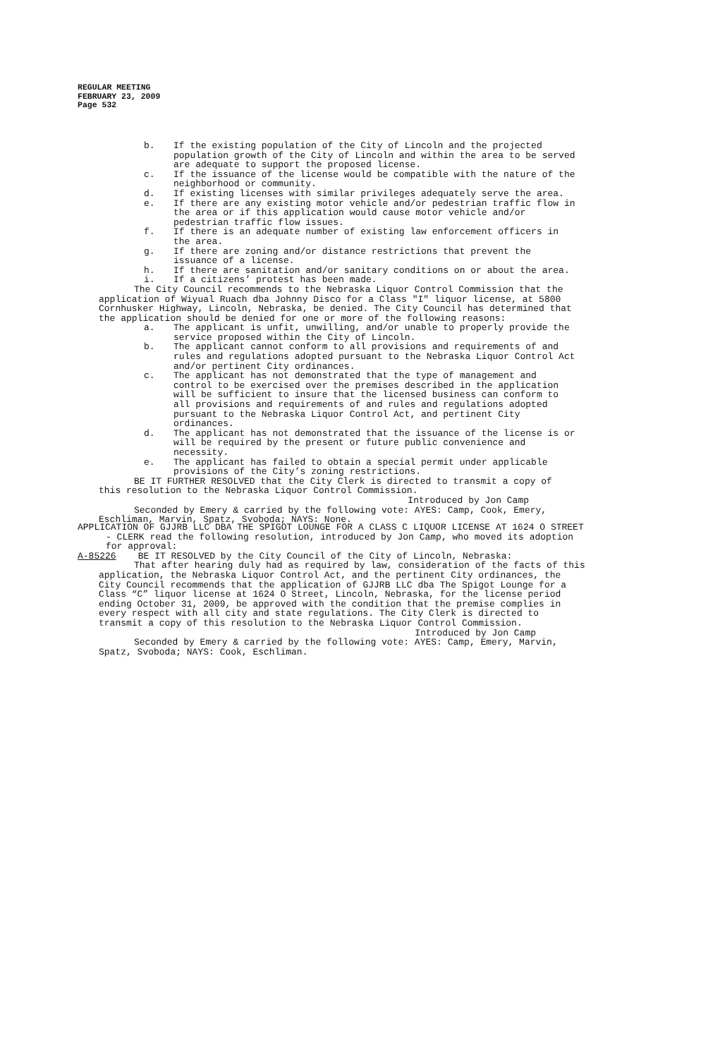REGULAR MEETING
FEBRUARY 23, 2009
Page 532
b. If the existing population of the City of Lincoln and the projected population growth of the City of Lincoln and within the area to be served are adequate to support the proposed license.
c. If the issuance of the license would be compatible with the nature of the neighborhood or community.
d. If existing licenses with similar privileges adequately serve the area.
e. If there are any existing motor vehicle and/or pedestrian traffic flow in the area or if this application would cause motor vehicle and/or pedestrian traffic flow issues.
f. If there is an adequate number of existing law enforcement officers in the area.
g. If there are zoning and/or distance restrictions that prevent the issuance of a license.
h. If there are sanitation and/or sanitary conditions on or about the area.
i. If a citizens’ protest has been made.
The City Council recommends to the Nebraska Liquor Control Commission that the application of Wiyual Ruach dba Johnny Disco for a Class "I" liquor license, at 5800 Cornhusker Highway, Lincoln, Nebraska, be denied. The City Council has determined that the application should be denied for one or more of the following reasons:
a. The applicant is unfit, unwilling, and/or unable to properly provide the service proposed within the City of Lincoln.
b. The applicant cannot conform to all provisions and requirements of and rules and regulations adopted pursuant to the Nebraska Liquor Control Act and/or pertinent City ordinances.
c. The applicant has not demonstrated that the type of management and control to be exercised over the premises described in the application will be sufficient to insure that the licensed business can conform to all provisions and requirements of and rules and regulations adopted pursuant to the Nebraska Liquor Control Act, and pertinent City ordinances.
d. The applicant has not demonstrated that the issuance of the license is or will be required by the present or future public convenience and necessity.
e. The applicant has failed to obtain a special permit under applicable provisions of the City’s zoning restrictions.
BE IT FURTHER RESOLVED that the City Clerk is directed to transmit a copy of this resolution to the Nebraska Liquor Control Commission.
Introduced by Jon Camp
Seconded by Emery & carried by the following vote: AYES: Camp, Cook, Emery, Eschliman, Marvin, Spatz, Svoboda; NAYS: None.
APPLICATION OF GJJRB LLC DBA THE SPIGOT LOUNGE FOR A CLASS C LIQUOR LICENSE AT 1624 O STREET - CLERK read the following resolution, introduced by Jon Camp, who moved its adoption for approval:
A-85226 BE IT RESOLVED by the City Council of the City of Lincoln, Nebraska:
That after hearing duly had as required by law, consideration of the facts of this application, the Nebraska Liquor Control Act, and the pertinent City ordinances, the City Council recommends that the application of GJJRB LLC dba The Spigot Lounge for a Class “C” liquor license at 1624 O Street, Lincoln, Nebraska, for the license period ending October 31, 2009, be approved with the condition that the premise complies in every respect with all city and state regulations. The City Clerk is directed to transmit a copy of this resolution to the Nebraska Liquor Control Commission.
Introduced by Jon Camp
Seconded by Emery & carried by the following vote: AYES: Camp, Emery, Marvin, Spatz, Svoboda; NAYS: Cook, Eschliman.